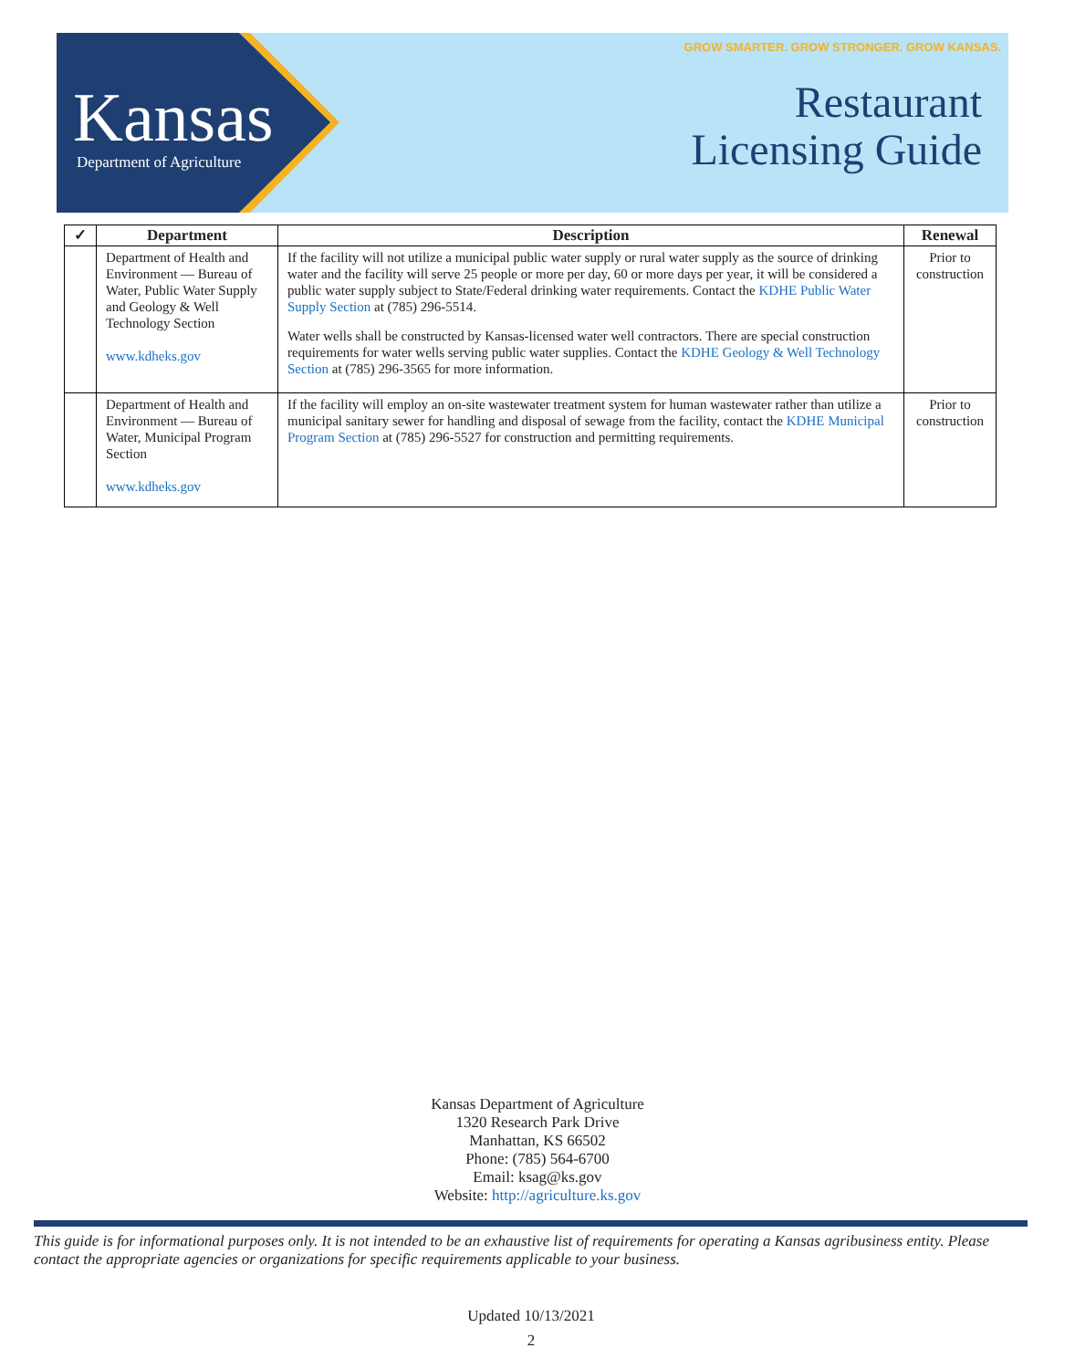Kansas Department of Agriculture
GROW SMARTER. GROW STRONGER. GROW KANSAS.
Restaurant
Licensing Guide
| ✓ | Department | Description | Renewal |
| --- | --- | --- | --- |
| | Department of Health and Environment — Bureau of Water, Public Water Supply and Geology & Well Technology Section www.kdheks.gov | If the facility will not utilize a municipal public water supply or rural water supply as the source of drinking water and the facility will serve 25 people or more per day, 60 or more days per year, it will be considered a public water supply subject to State/Federal drinking water requirements. Contact the KDHE Public Water Supply Section at (785) 296-5514. Water wells shall be constructed by Kansas-licensed water well contractors. There are special construction requirements for water wells serving public water supplies. Contact the KDHE Geology & Well Technology Section at (785) 296-3565 for more information. | Prior to construction |
| | Department of Health and Environment — Bureau of Water, Municipal Program Section www.kdheks.gov | If the facility will employ an on-site wastewater treatment system for human wastewater rather than utilize a municipal sanitary sewer for handling and disposal of sewage from the facility, contact the KDHE Municipal Program Section at (785) 296-5527 for construction and permitting requirements. | Prior to construction |
Kansas Department of Agriculture
1320 Research Park Drive
Manhattan, KS 66502
Phone: (785) 564-6700
Email: ksag@ks.gov
Website: http://agriculture.ks.gov
This guide is for informational purposes only. It is not intended to be an exhaustive list of requirements for operating a Kansas agribusiness entity. Please contact the appropriate agencies or organizations for specific requirements applicable to your business.
Updated 10/13/2021
2